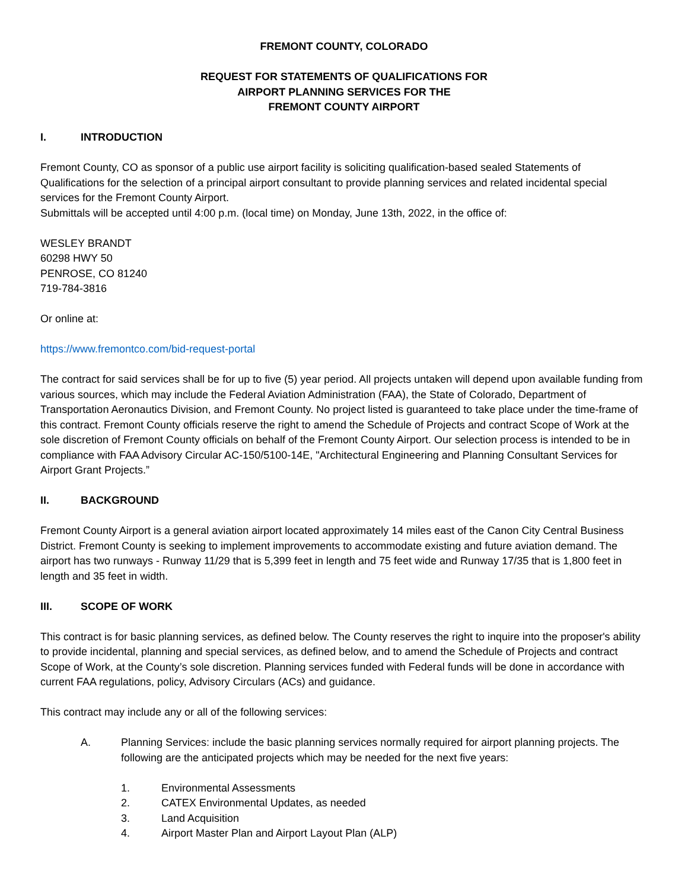FREMONT COUNTY, COLORADO
REQUEST FOR STATEMENTS OF QUALIFICATIONS FOR
AIRPORT PLANNING SERVICES FOR THE
FREMONT COUNTY AIRPORT
I. INTRODUCTION
Fremont County, CO as sponsor of a public use airport facility is soliciting qualification-based sealed Statements of Qualifications for the selection of a principal airport consultant to provide planning services and related incidental special services for the Fremont County Airport.
Submittals will be accepted until 4:00 p.m. (local time) on Monday, June 13th, 2022, in the office of:
WESLEY BRANDT
60298 HWY 50
PENROSE, CO 81240
719-784-3816
Or online at:
https://www.fremontco.com/bid-request-portal
The contract for said services shall be for up to five (5) year period. All projects untaken will depend upon available funding from various sources, which may include the Federal Aviation Administration (FAA), the State of Colorado, Department of Transportation Aeronautics Division, and Fremont County. No project listed is guaranteed to take place under the time-frame of this contract. Fremont County officials reserve the right to amend the Schedule of Projects and contract Scope of Work at the sole discretion of Fremont County officials on behalf of the Fremont County Airport. Our selection process is intended to be in compliance with FAA Advisory Circular AC-150/5100-14E, "Architectural Engineering and Planning Consultant Services for Airport Grant Projects.”
II. BACKGROUND
Fremont County Airport is a general aviation airport located approximately 14 miles east of the Canon City Central Business District. Fremont County is seeking to implement improvements to accommodate existing and future aviation demand. The airport has two runways - Runway 11/29 that is 5,399 feet in length and 75 feet wide and Runway 17/35 that is 1,800 feet in length and 35 feet in width.
III. SCOPE OF WORK
This contract is for basic planning services, as defined below. The County reserves the right to inquire into the proposer's ability to provide incidental, planning and special services, as defined below, and to amend the Schedule of Projects and contract Scope of Work, at the County’s sole discretion. Planning services funded with Federal funds will be done in accordance with current FAA regulations, policy, Advisory Circulars (ACs) and guidance.
This contract may include any or all of the following services:
A. Planning Services: include the basic planning services normally required for airport planning projects. The following are the anticipated projects which may be needed for the next five years:
1. Environmental Assessments
2. CATEX Environmental Updates, as needed
3. Land Acquisition
4. Airport Master Plan and Airport Layout Plan (ALP)